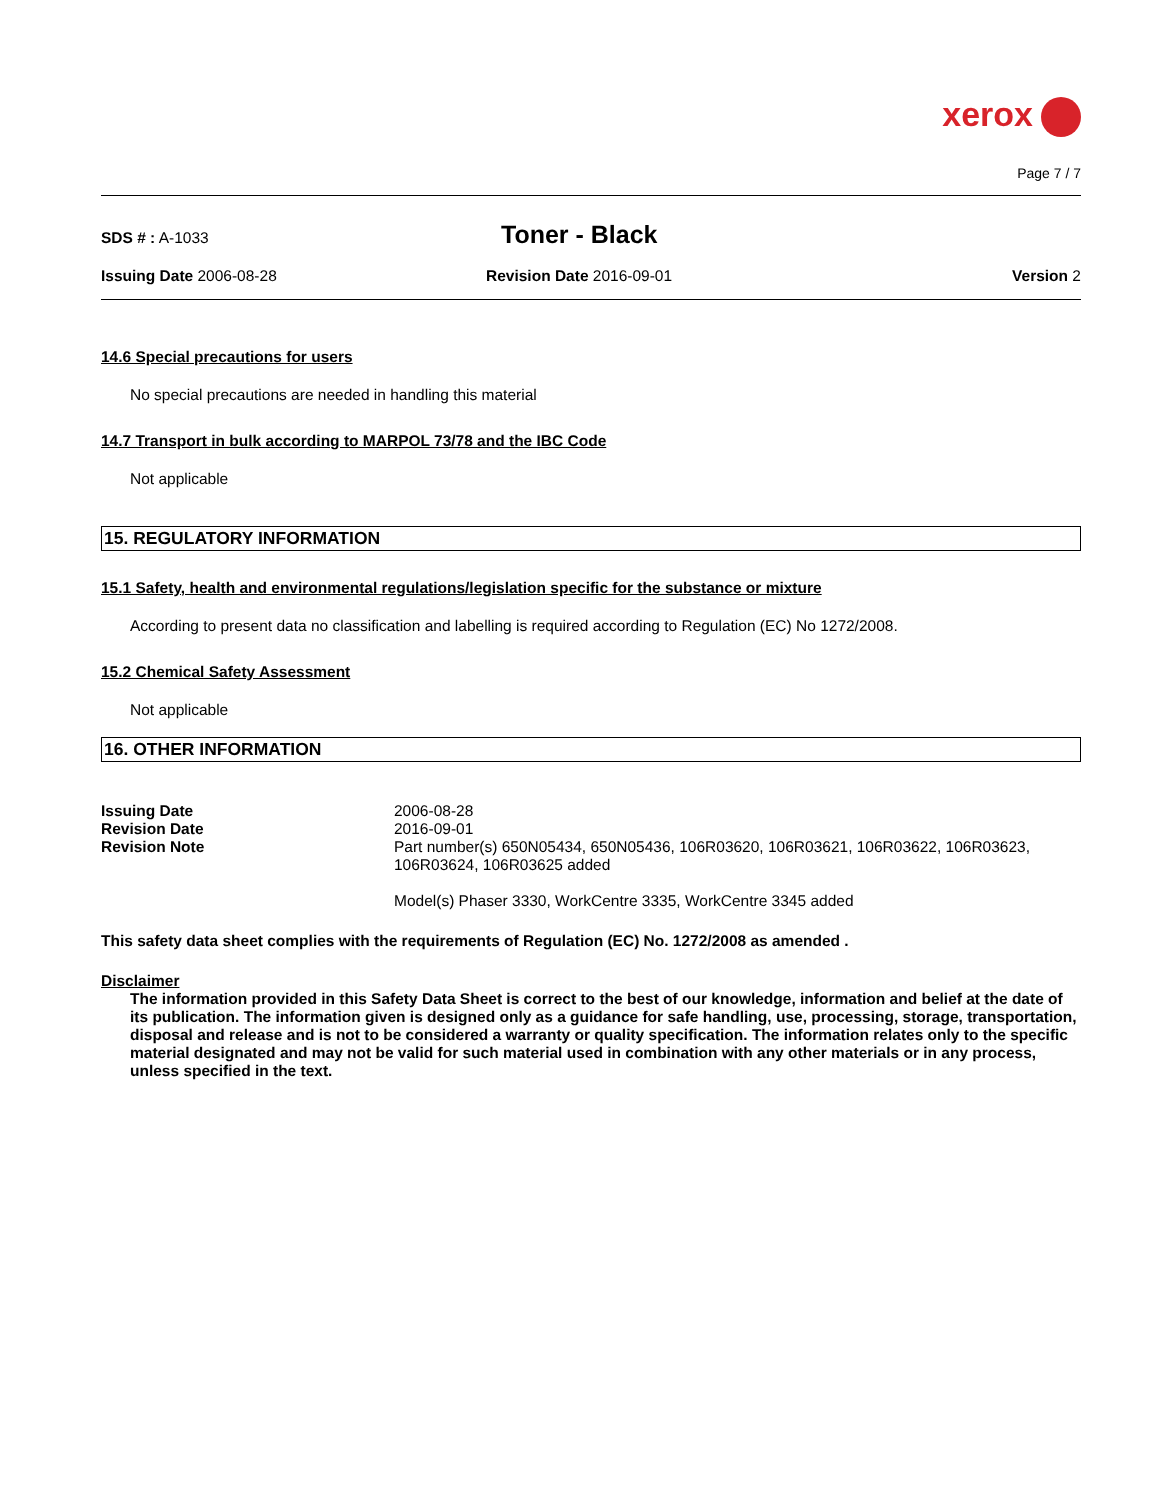xerox
Page 7 / 7
SDS # : A-1033
Toner - Black
Issuing Date 2006-08-28 Revision Date 2016-09-01 Version 2
14.6 Special precautions for users
No special precautions are needed in handling this material
14.7 Transport in bulk according to MARPOL 73/78 and the IBC Code
Not applicable
15. REGULATORY INFORMATION
15.1 Safety, health and environmental regulations/legislation specific for the substance or mixture
According to present data no classification and labelling is required according to Regulation (EC) No 1272/2008.
15.2 Chemical Safety Assessment
Not applicable
16. OTHER INFORMATION
Issuing Date
2006-08-28
Revision Date
2016-09-01
Revision Note
Part number(s) 650N05434, 650N05436, 106R03620, 106R03621, 106R03622, 106R03623, 106R03624, 106R03625 added
Model(s) Phaser 3330, WorkCentre 3335, WorkCentre 3345 added
This safety data sheet complies with the requirements of Regulation (EC) No. 1272/2008 as amended .
Disclaimer
The information provided in this Safety Data Sheet is correct to the best of our knowledge, information and belief at the date of its publication. The information given is designed only as a guidance for safe handling, use, processing, storage, transportation, disposal and release and is not to be considered a warranty or quality specification. The information relates only to the specific material designated and may not be valid for such material used in combination with any other materials or in any process, unless specified in the text.